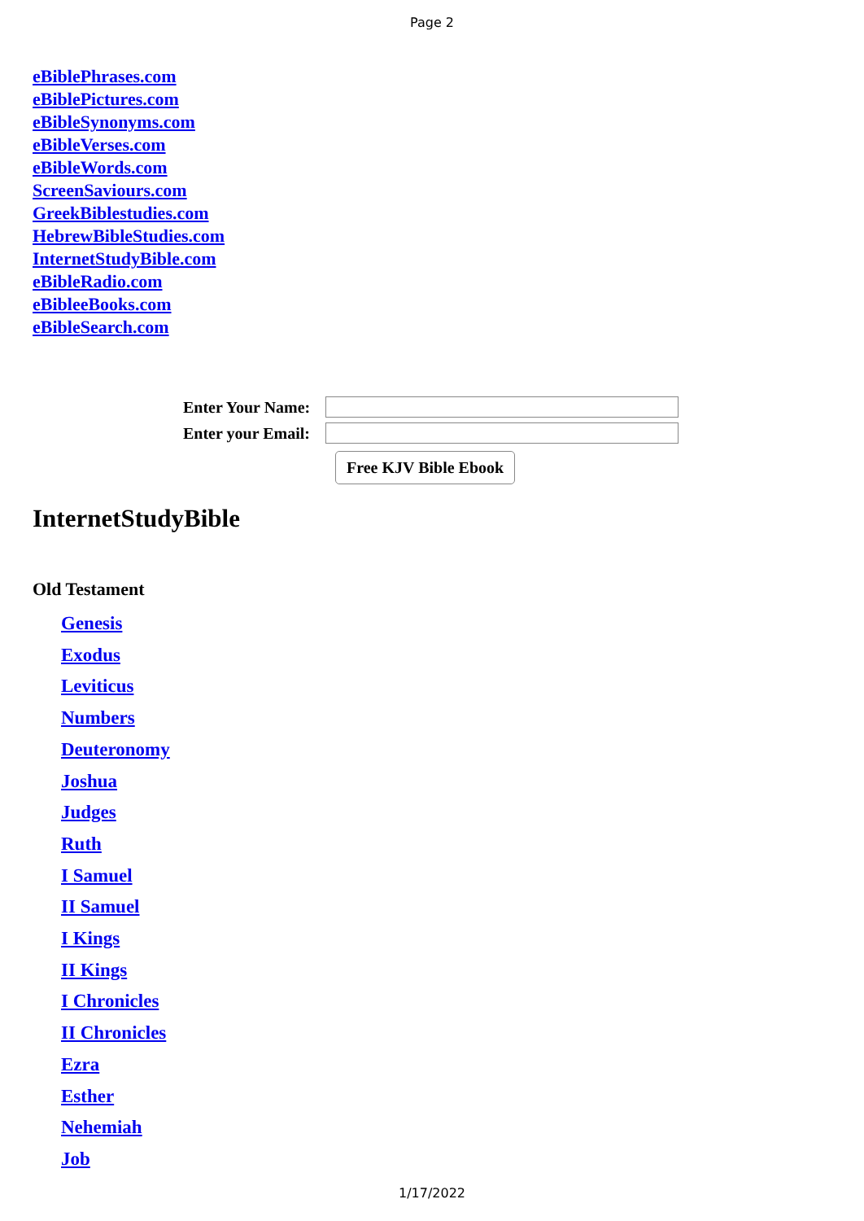Page 2
eBiblePhrases.com
eBiblePictures.com
eBibleSynonyms.com
eBibleVerses.com
eBibleWords.com
ScreenSaviours.com
GreekBiblestudies.com
HebrewBibleStudies.com
InternetStudyBible.com
eBibleRadio.com
eBibleeBooks.com
eBibleSearch.com
Enter Your Name:
Enter your Email:
Free KJV Bible Ebook
InternetStudyBible
Old Testament
Genesis
Exodus
Leviticus
Numbers
Deuteronomy
Joshua
Judges
Ruth
I Samuel
II Samuel
I Kings
II Kings
I Chronicles
II Chronicles
Ezra
Esther
Nehemiah
Job
1/17/2022